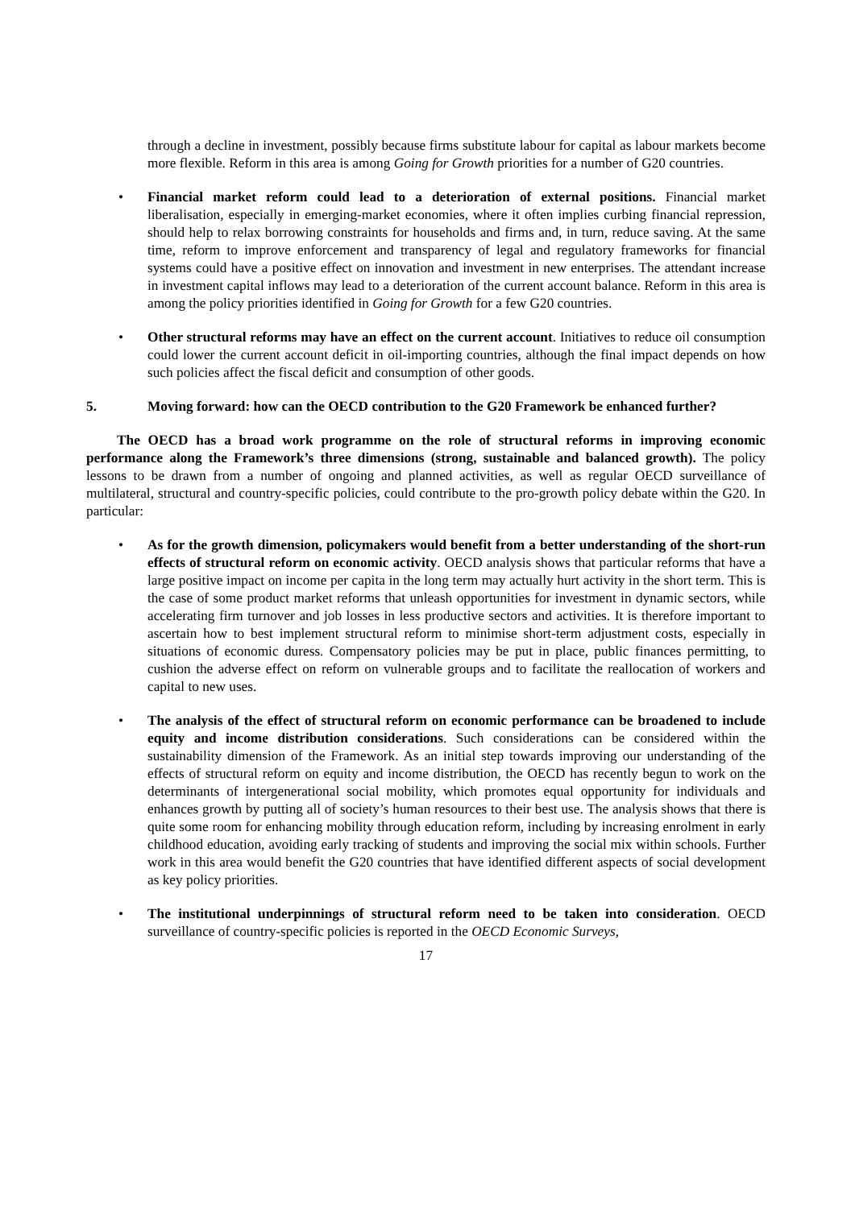through a decline in investment, possibly because firms substitute labour for capital as labour markets become more flexible. Reform in this area is among Going for Growth priorities for a number of G20 countries.
• Financial market reform could lead to a deterioration of external positions. Financial market liberalisation, especially in emerging-market economies, where it often implies curbing financial repression, should help to relax borrowing constraints for households and firms and, in turn, reduce saving. At the same time, reform to improve enforcement and transparency of legal and regulatory frameworks for financial systems could have a positive effect on innovation and investment in new enterprises. The attendant increase in investment capital inflows may lead to a deterioration of the current account balance. Reform in this area is among the policy priorities identified in Going for Growth for a few G20 countries.
• Other structural reforms may have an effect on the current account. Initiatives to reduce oil consumption could lower the current account deficit in oil-importing countries, although the final impact depends on how such policies affect the fiscal deficit and consumption of other goods.
5. Moving forward: how can the OECD contribution to the G20 Framework be enhanced further?
The OECD has a broad work programme on the role of structural reforms in improving economic performance along the Framework’s three dimensions (strong, sustainable and balanced growth). The policy lessons to be drawn from a number of ongoing and planned activities, as well as regular OECD surveillance of multilateral, structural and country-specific policies, could contribute to the pro-growth policy debate within the G20. In particular:
• As for the growth dimension, policymakers would benefit from a better understanding of the short-run effects of structural reform on economic activity. OECD analysis shows that particular reforms that have a large positive impact on income per capita in the long term may actually hurt activity in the short term. This is the case of some product market reforms that unleash opportunities for investment in dynamic sectors, while accelerating firm turnover and job losses in less productive sectors and activities. It is therefore important to ascertain how to best implement structural reform to minimise short-term adjustment costs, especially in situations of economic duress. Compensatory policies may be put in place, public finances permitting, to cushion the adverse effect on reform on vulnerable groups and to facilitate the reallocation of workers and capital to new uses.
• The analysis of the effect of structural reform on economic performance can be broadened to include equity and income distribution considerations. Such considerations can be considered within the sustainability dimension of the Framework. As an initial step towards improving our understanding of the effects of structural reform on equity and income distribution, the OECD has recently begun to work on the determinants of intergenerational social mobility, which promotes equal opportunity for individuals and enhances growth by putting all of society’s human resources to their best use. The analysis shows that there is quite some room for enhancing mobility through education reform, including by increasing enrolment in early childhood education, avoiding early tracking of students and improving the social mix within schools. Further work in this area would benefit the G20 countries that have identified different aspects of social development as key policy priorities.
• The institutional underpinnings of structural reform need to be taken into consideration. OECD surveillance of country-specific policies is reported in the OECD Economic Surveys,
17